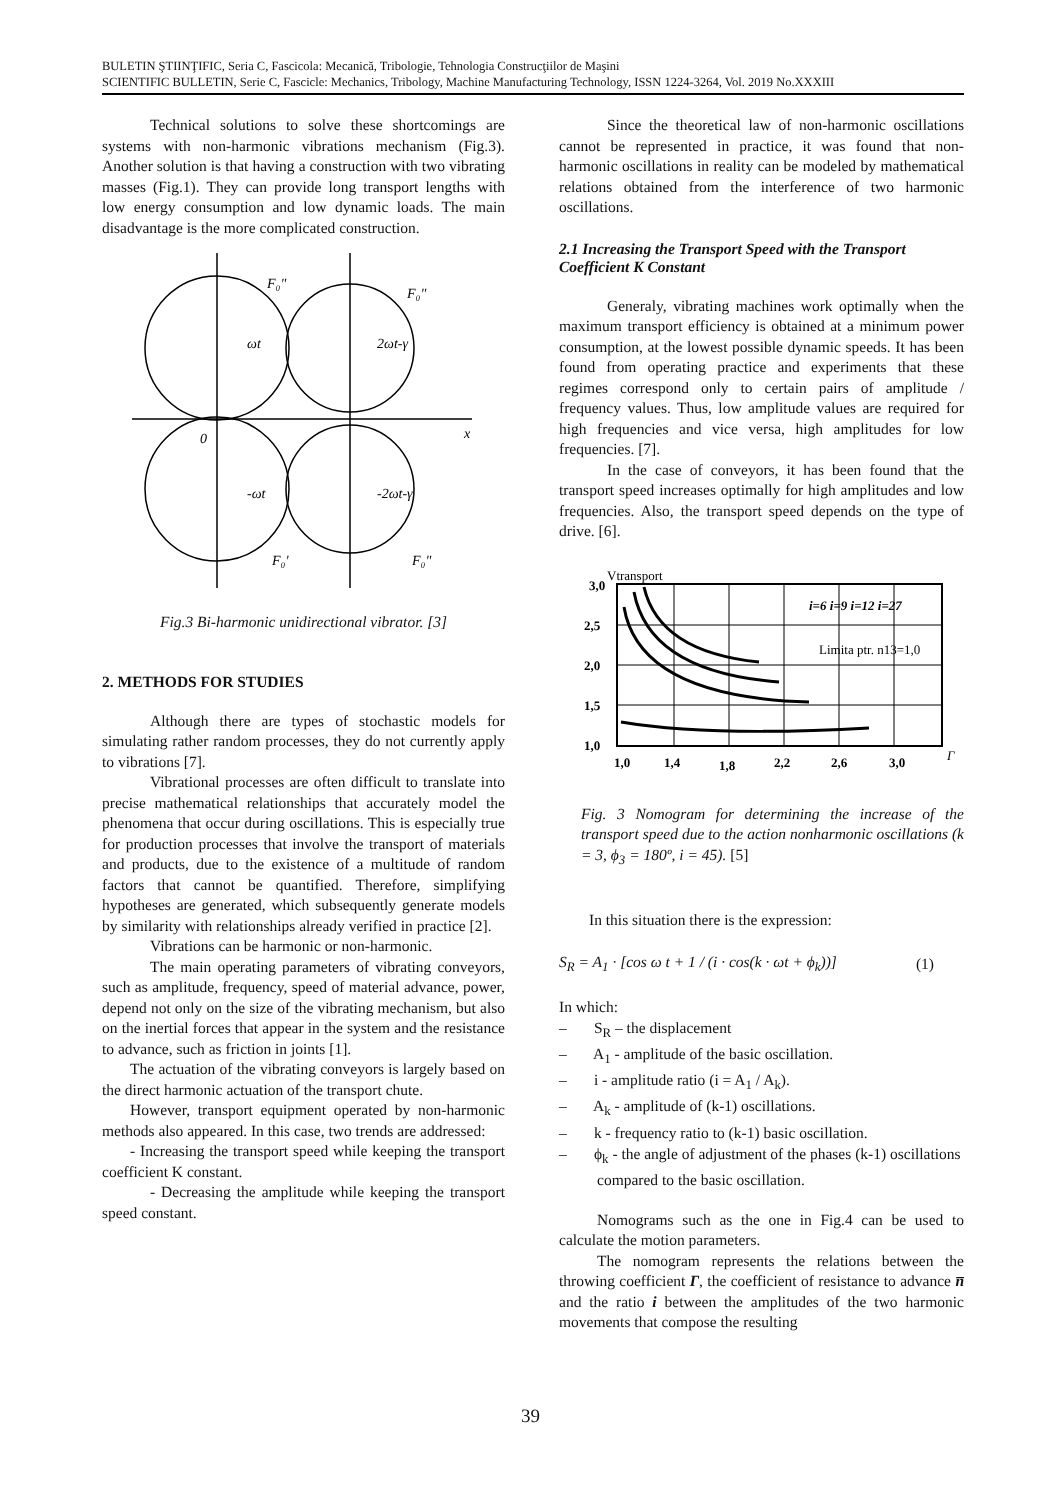BULETIN ŞTIINŢIFIC, Seria C, Fascicola: Mecanică, Tribologie, Tehnologia Construcţiilor de Maşini
SCIENTIFIC BULLETIN, Serie C, Fascicle: Mechanics, Tribology, Machine Manufacturing Technology, ISSN 1224-3264, Vol. 2019 No.XXXIII
Technical solutions to solve these shortcomings are systems with non-harmonic vibrations mechanism (Fig.3). Another solution is that having a construction with two vibrating masses (Fig.1). They can provide long transport lengths with low energy consumption and low dynamic loads. The main disadvantage is the more complicated construction.
F₀"
F₀"
ωt
2ωt-γ
0
x
-ωt
-2ωt-γ
F₀'
F₀"
Fig.3 Bi-harmonic unidirectional vibrator. [3]
2. METHODS FOR STUDIES
Although there are types of stochastic models for simulating rather random processes, they do not currently apply to vibrations [7].
Vibrational processes are often difficult to translate into precise mathematical relationships that accurately model the phenomena that occur during oscillations. This is especially true for production processes that involve the transport of materials and products, due to the existence of a multitude of random factors that cannot be quantified. Therefore, simplifying hypotheses are generated, which subsequently generate models by similarity with relationships already verified in practice [2].
Vibrations can be harmonic or non-harmonic.
The main operating parameters of vibrating conveyors, such as amplitude, frequency, speed of material advance, power, depend not only on the size of the vibrating mechanism, but also on the inertial forces that appear in the system and the resistance to advance, such as friction in joints [1].
The actuation of the vibrating conveyors is largely based on the direct harmonic actuation of the transport chute.
However, transport equipment operated by non-harmonic methods also appeared. In this case, two trends are addressed:
- Increasing the transport speed while keeping the transport coefficient K constant.
- Decreasing the amplitude while keeping the transport speed constant.
Since the theoretical law of non-harmonic oscillations cannot be represented in practice, it was found that non-harmonic oscillations in reality can be modeled by mathematical relations obtained from the interference of two harmonic oscillations.
2.1 Increasing the Transport Speed with the Transport Coefficient K Constant
Generaly, vibrating machines work optimally when the maximum transport efficiency is obtained at a minimum power consumption, at the lowest possible dynamic speeds. It has been found from operating practice and experiments that these regimes correspond only to certain pairs of amplitude / frequency values. Thus, low amplitude values are required for high frequencies and vice versa, high amplitudes for low frequencies. [7].
In the case of conveyors, it has been found that the transport speed increases optimally for high amplitudes and low frequencies. Also, the transport speed depends on the type of drive. [6].
3,0
2,5
2,0
1,5
1,0
1,0
1,4
1,8
2,2
2,6
3,0
Vtransport
i=6 i=9 i=12 i=27
Limita ptr. n13=1,0
Γ
Fig. 3 Nomogram for determining the increase of the transport speed due to the action nonharmonic oscillations (k = 3, ϕ<sub>3</sub> = 180º, i = 45). [5]
In this situation there is the expression:
S<sub>R</sub> = A<sub>1</sub> · [cos ω t + 1 / (i · cos(k · ωt + ϕ<sub>k</sub>))] (1)
In which:
– S<sub>R</sub> – the displacement
– A<sub>1</sub> - amplitude of the basic oscillation.
– i - amplitude ratio (i = A<sub>1</sub> / A<sub>k</sub>).
– A<sub>k</sub> - amplitude of (k-1) oscillations.
– k - frequency ratio to (k-1) basic oscillation.
– ϕ<sub>k</sub> - the angle of adjustment of the phases (k-1) oscillations compared to the basic oscillation.
Nomograms such as the one in Fig.4 can be used to calculate the motion parameters.
The nomogram represents the relations between the throwing coefficient Γ, the coefficient of resistance to advance n̅ and the ratio i between the amplitudes of the two harmonic movements that compose the resulting
39